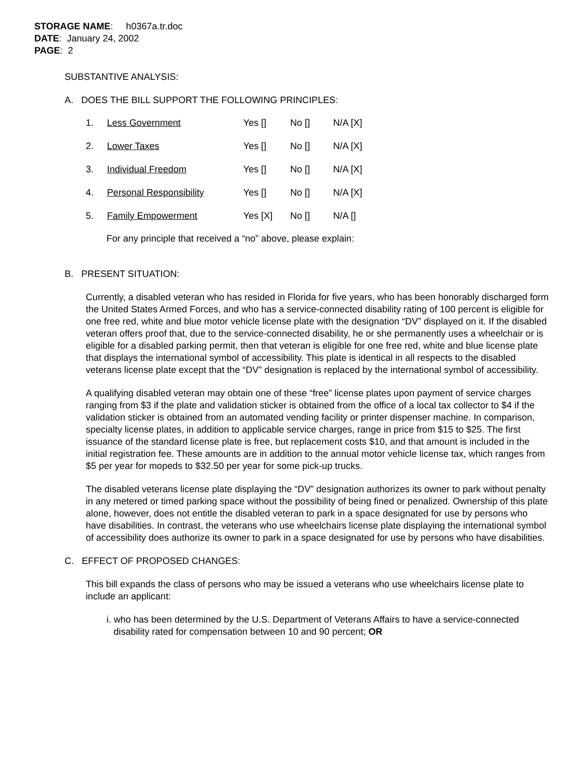STORAGE NAME: h0367a.tr.doc
DATE: January 24, 2002
PAGE: 2
SUBSTANTIVE ANALYSIS:
A. DOES THE BILL SUPPORT THE FOLLOWING PRINCIPLES:
| 1. | Less Government | Yes [] | No [] | N/A [X] |
| 2. | Lower Taxes | Yes [] | No [] | N/A [X] |
| 3. | Individual Freedom | Yes [] | No [] | N/A [X] |
| 4. | Personal Responsibility | Yes [] | No [] | N/A [X] |
| 5. | Family Empowerment | Yes [X] | No [] | N/A [] |
For any principle that received a “no” above, please explain:
B. PRESENT SITUATION:
Currently, a disabled veteran who has resided in Florida for five years, who has been honorably discharged form the United States Armed Forces, and who has a service-connected disability rating of 100 percent is eligible for one free red, white and blue motor vehicle license plate with the designation “DV” displayed on it. If the disabled veteran offers proof that, due to the service-connected disability, he or she permanently uses a wheelchair or is eligible for a disabled parking permit, then that veteran is eligible for one free red, white and blue license plate that displays the international symbol of accessibility. This plate is identical in all respects to the disabled veterans license plate except that the “DV” designation is replaced by the international symbol of accessibility.
A qualifying disabled veteran may obtain one of these “free” license plates upon payment of service charges ranging from $3 if the plate and validation sticker is obtained from the office of a local tax collector to $4 if the validation sticker is obtained from an automated vending facility or printer dispenser machine. In comparison, specialty license plates, in addition to applicable service charges, range in price from $15 to $25. The first issuance of the standard license plate is free, but replacement costs $10, and that amount is included in the initial registration fee. These amounts are in addition to the annual motor vehicle license tax, which ranges from $5 per year for mopeds to $32.50 per year for some pick-up trucks.
The disabled veterans license plate displaying the “DV” designation authorizes its owner to park without penalty in any metered or timed parking space without the possibility of being fined or penalized. Ownership of this plate alone, however, does not entitle the disabled veteran to park in a space designated for use by persons who have disabilities. In contrast, the veterans who use wheelchairs license plate displaying the international symbol of accessibility does authorize its owner to park in a space designated for use by persons who have disabilities.
C. EFFECT OF PROPOSED CHANGES:
This bill expands the class of persons who may be issued a veterans who use wheelchairs license plate to include an applicant:
i. who has been determined by the U.S. Department of Veterans Affairs to have a service-connected disability rated for compensation between 10 and 90 percent; OR